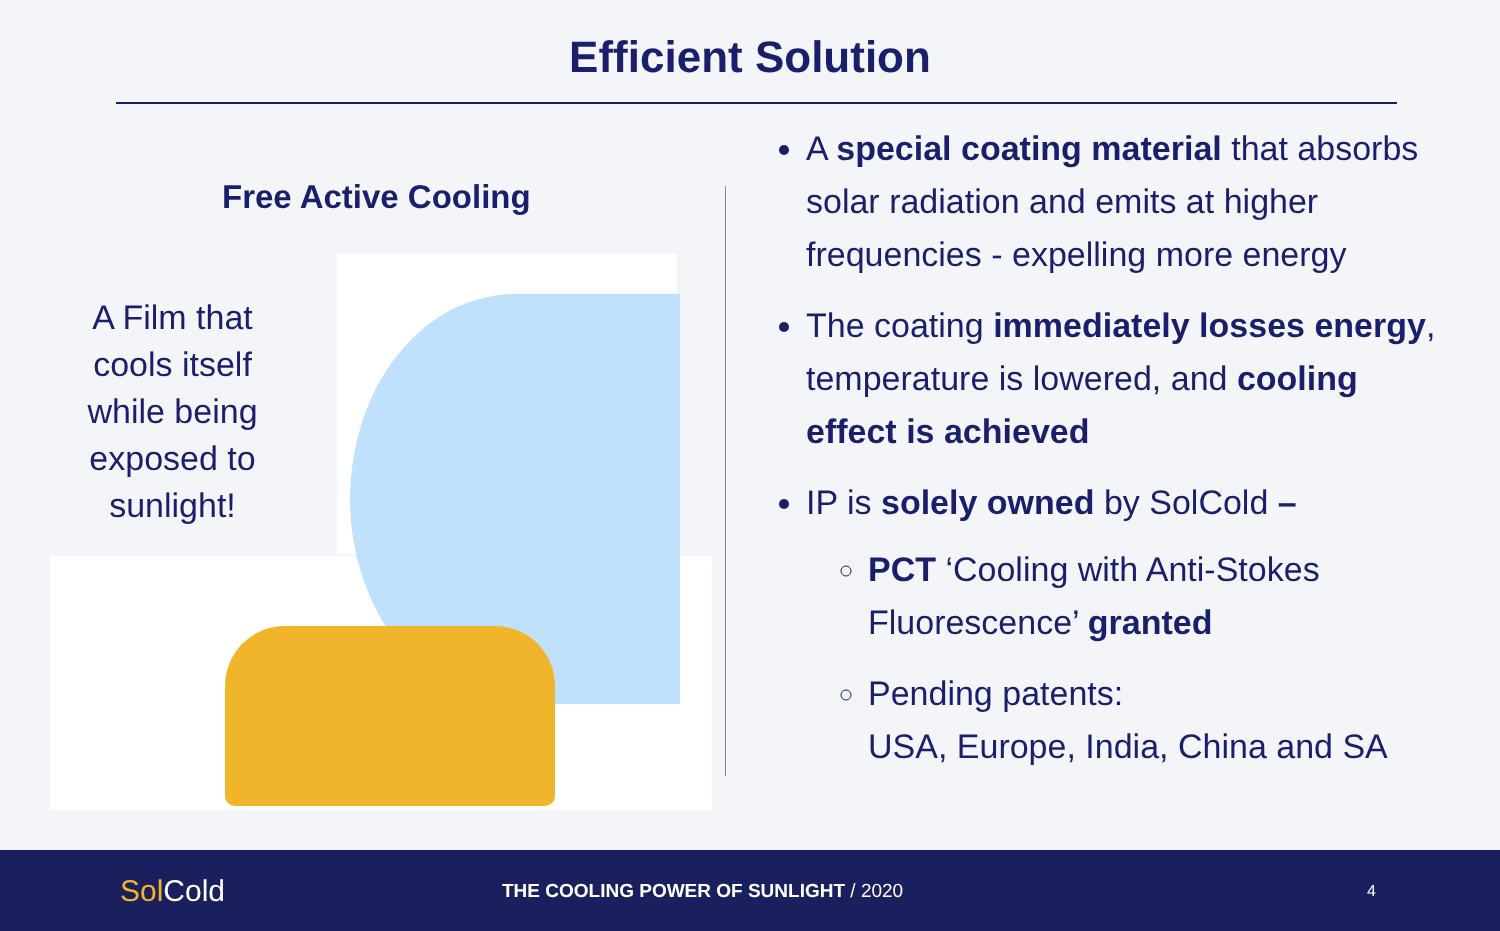Efficient Solution
Free Active Cooling
A Film that cools itself while being exposed to sunlight!
A special coating material that absorbs solar radiation and emits at higher frequencies - expelling more energy
The coating immediately losses energy, temperature is lowered, and cooling effect is achieved
IP is solely owned by SolCold –
PCT ‘Cooling with Anti-Stokes Fluorescence’ granted
Pending patents:
USA, Europe, India, China and SA
SolCold
THE COOLING POWER OF SUNLIGHT / 2020
4